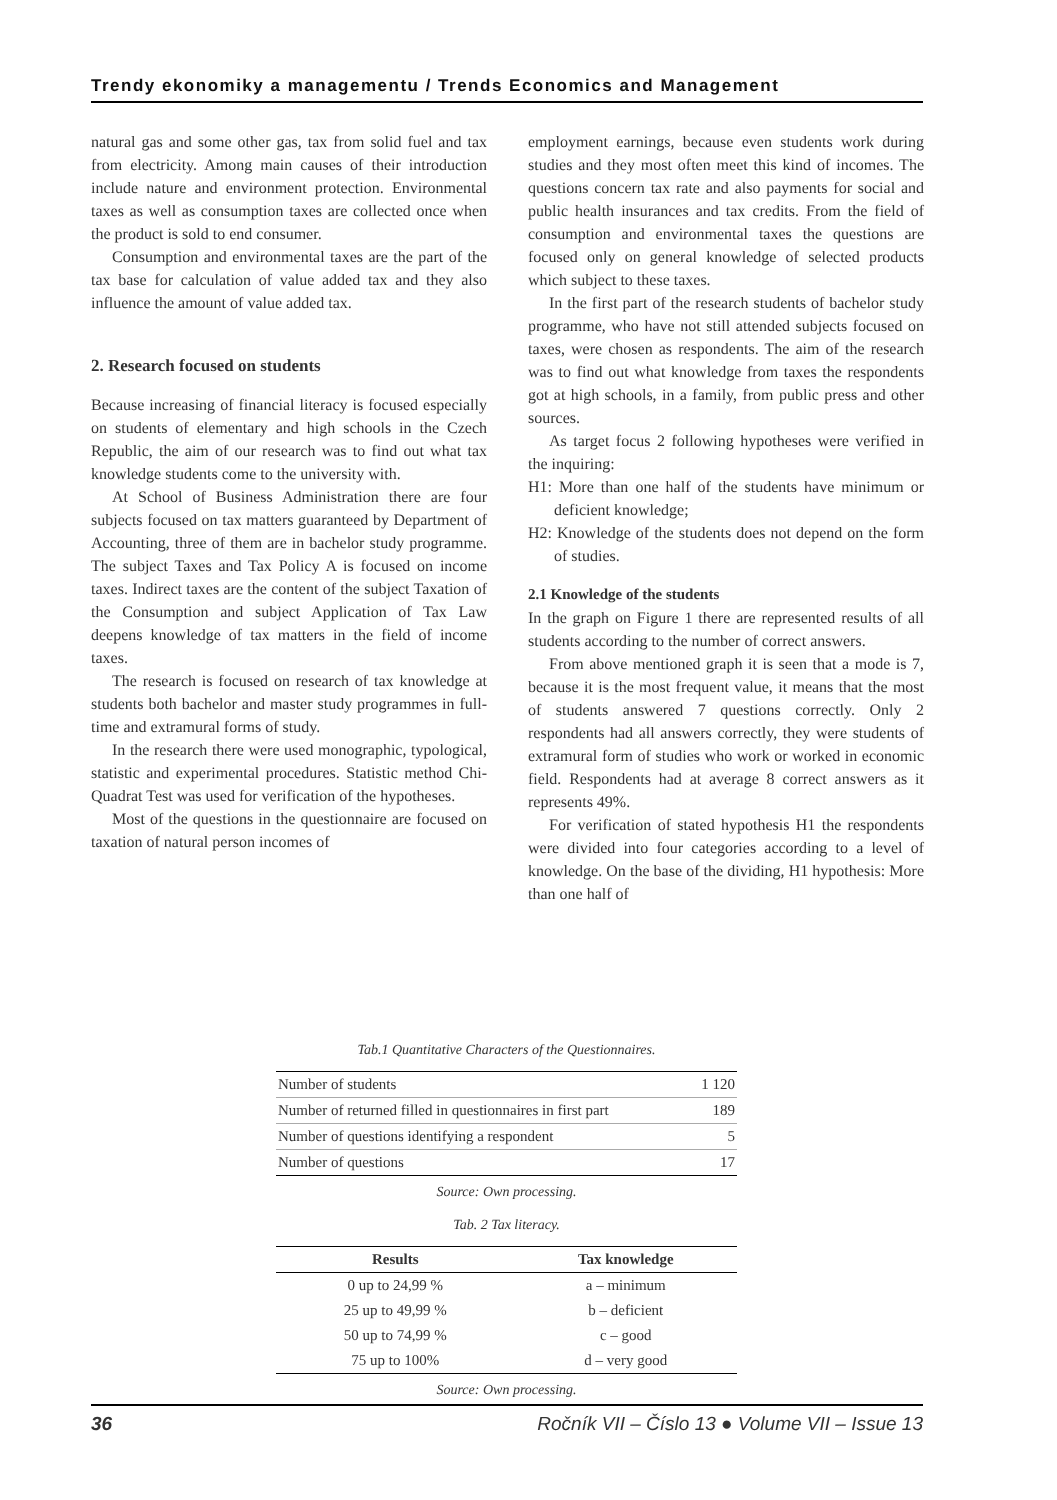Trendy ekonomiky a managementu / Trends Economics and Management
natural gas and some other gas, tax from solid fuel and tax from electricity. Among main causes of their introduction include nature and environment protection. Environmental taxes as well as consumption taxes are collected once when the product is sold to end consumer.
Consumption and environmental taxes are the part of the tax base for calculation of value added tax and they also influence the amount of value added tax.
2. Research focused on students
Because increasing of financial literacy is focused especially on students of elementary and high schools in the Czech Republic, the aim of our research was to find out what tax knowledge students come to the university with.
At School of Business Administration there are four subjects focused on tax matters guaranteed by Department of Accounting, three of them are in bachelor study programme. The subject Taxes and Tax Policy A is focused on income taxes. Indirect taxes are the content of the subject Taxation of the Consumption and subject Application of Tax Law deepens knowledge of tax matters in the field of income taxes.
The research is focused on research of tax knowledge at students both bachelor and master study programmes in full-time and extramural forms of study.
In the research there were used monographic, typological, statistic and experimental procedures. Statistic method Chi-Quadrat Test was used for verification of the hypotheses.
Most of the questions in the questionnaire are focused on taxation of natural person incomes of
employment earnings, because even students work during studies and they most often meet this kind of incomes. The questions concern tax rate and also payments for social and public health insurances and tax credits. From the field of consumption and environmental taxes the questions are focused only on general knowledge of selected products which subject to these taxes.
In the first part of the research students of bachelor study programme, who have not still attended subjects focused on taxes, were chosen as respondents. The aim of the research was to find out what knowledge from taxes the respondents got at high schools, in a family, from public press and other sources.
As target focus 2 following hypotheses were verified in the inquiring:
H1: More than one half of the students have minimum or deficient knowledge;
H2: Knowledge of the students does not depend on the form of studies.
2.1 Knowledge of the students
In the graph on Figure 1 there are represented results of all students according to the number of correct answers.
From above mentioned graph it is seen that a mode is 7, because it is the most frequent value, it means that the most of students answered 7 questions correctly. Only 2 respondents had all answers correctly, they were students of extramural form of studies who work or worked in economic field. Respondents had at average 8 correct answers as it represents 49%.
For verification of stated hypothesis H1 the respondents were divided into four categories according to a level of knowledge. On the base of the dividing, H1 hypothesis: More than one half of
Tab.1 Quantitative Characters of the Questionnaires.
| Number of students | 1 120 |
| Number of returned filled in questionnaires in first part | 189 |
| Number of questions identifying a respondent | 5 |
| Number of questions | 17 |
Source: Own processing.
Tab. 2 Tax literacy.
| Results | Tax knowledge |
| --- | --- |
| 0 up to 24,99 % | a – minimum |
| 25 up to 49,99 % | b – deficient |
| 50 up to 74,99 % | c – good |
| 75 up to 100% | d – very good |
Source: Own processing.
36 Ročník VII – Číslo 13 ● Volume VII – Issue 13